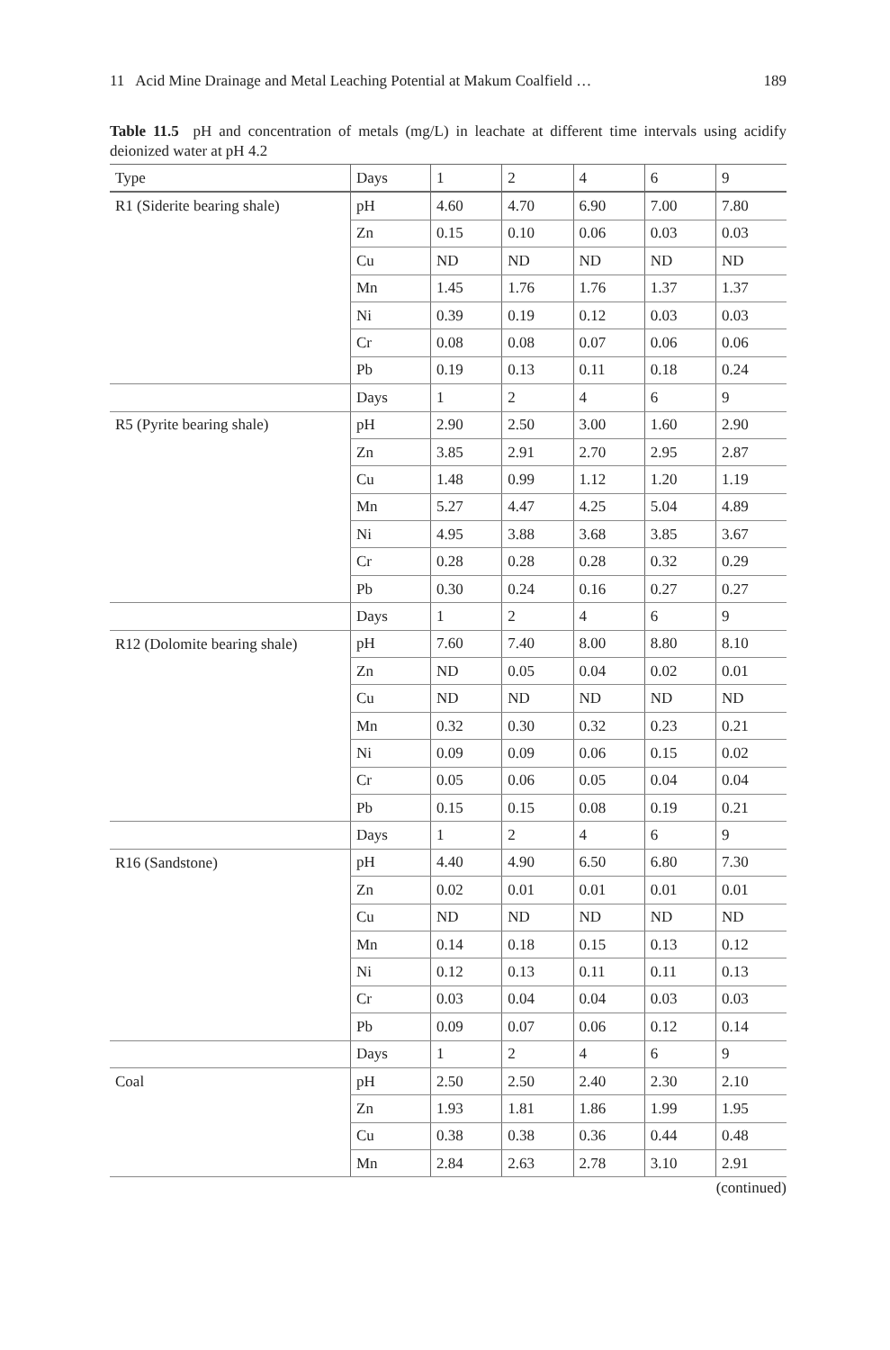11 Acid Mine Drainage and Metal Leaching Potential at Makum Coalfield … 189
Table 11.5 pH and concentration of metals (mg/L) in leachate at different time intervals using acidify deionized water at pH 4.2
| Type | Days | 1 | 2 | 4 | 6 | 9 |
| --- | --- | --- | --- | --- | --- | --- |
| R1 (Siderite bearing shale) | pH | 4.60 | 4.70 | 6.90 | 7.00 | 7.80 |
| | Zn | 0.15 | 0.10 | 0.06 | 0.03 | 0.03 |
| | Cu | ND | ND | ND | ND | ND |
| | Mn | 1.45 | 1.76 | 1.76 | 1.37 | 1.37 |
| | Ni | 0.39 | 0.19 | 0.12 | 0.03 | 0.03 |
| | Cr | 0.08 | 0.08 | 0.07 | 0.06 | 0.06 |
| | Pb | 0.19 | 0.13 | 0.11 | 0.18 | 0.24 |
| | Days | 1 | 2 | 4 | 6 | 9 |
| R5 (Pyrite bearing shale) | pH | 2.90 | 2.50 | 3.00 | 1.60 | 2.90 |
| | Zn | 3.85 | 2.91 | 2.70 | 2.95 | 2.87 |
| | Cu | 1.48 | 0.99 | 1.12 | 1.20 | 1.19 |
| | Mn | 5.27 | 4.47 | 4.25 | 5.04 | 4.89 |
| | Ni | 4.95 | 3.88 | 3.68 | 3.85 | 3.67 |
| | Cr | 0.28 | 0.28 | 0.28 | 0.32 | 0.29 |
| | Pb | 0.30 | 0.24 | 0.16 | 0.27 | 0.27 |
| | Days | 1 | 2 | 4 | 6 | 9 |
| R12 (Dolomite bearing shale) | pH | 7.60 | 7.40 | 8.00 | 8.80 | 8.10 |
| | Zn | ND | 0.05 | 0.04 | 0.02 | 0.01 |
| | Cu | ND | ND | ND | ND | ND |
| | Mn | 0.32 | 0.30 | 0.32 | 0.23 | 0.21 |
| | Ni | 0.09 | 0.09 | 0.06 | 0.15 | 0.02 |
| | Cr | 0.05 | 0.06 | 0.05 | 0.04 | 0.04 |
| | Pb | 0.15 | 0.15 | 0.08 | 0.19 | 0.21 |
| | Days | 1 | 2 | 4 | 6 | 9 |
| R16 (Sandstone) | pH | 4.40 | 4.90 | 6.50 | 6.80 | 7.30 |
| | Zn | 0.02 | 0.01 | 0.01 | 0.01 | 0.01 |
| | Cu | ND | ND | ND | ND | ND |
| | Mn | 0.14 | 0.18 | 0.15 | 0.13 | 0.12 |
| | Ni | 0.12 | 0.13 | 0.11 | 0.11 | 0.13 |
| | Cr | 0.03 | 0.04 | 0.04 | 0.03 | 0.03 |
| | Pb | 0.09 | 0.07 | 0.06 | 0.12 | 0.14 |
| | Days | 1 | 2 | 4 | 6 | 9 |
| Coal | pH | 2.50 | 2.50 | 2.40 | 2.30 | 2.10 |
| | Zn | 1.93 | 1.81 | 1.86 | 1.99 | 1.95 |
| | Cu | 0.38 | 0.38 | 0.36 | 0.44 | 0.48 |
| | Mn | 2.84 | 2.63 | 2.78 | 3.10 | 2.91 |
(continued)